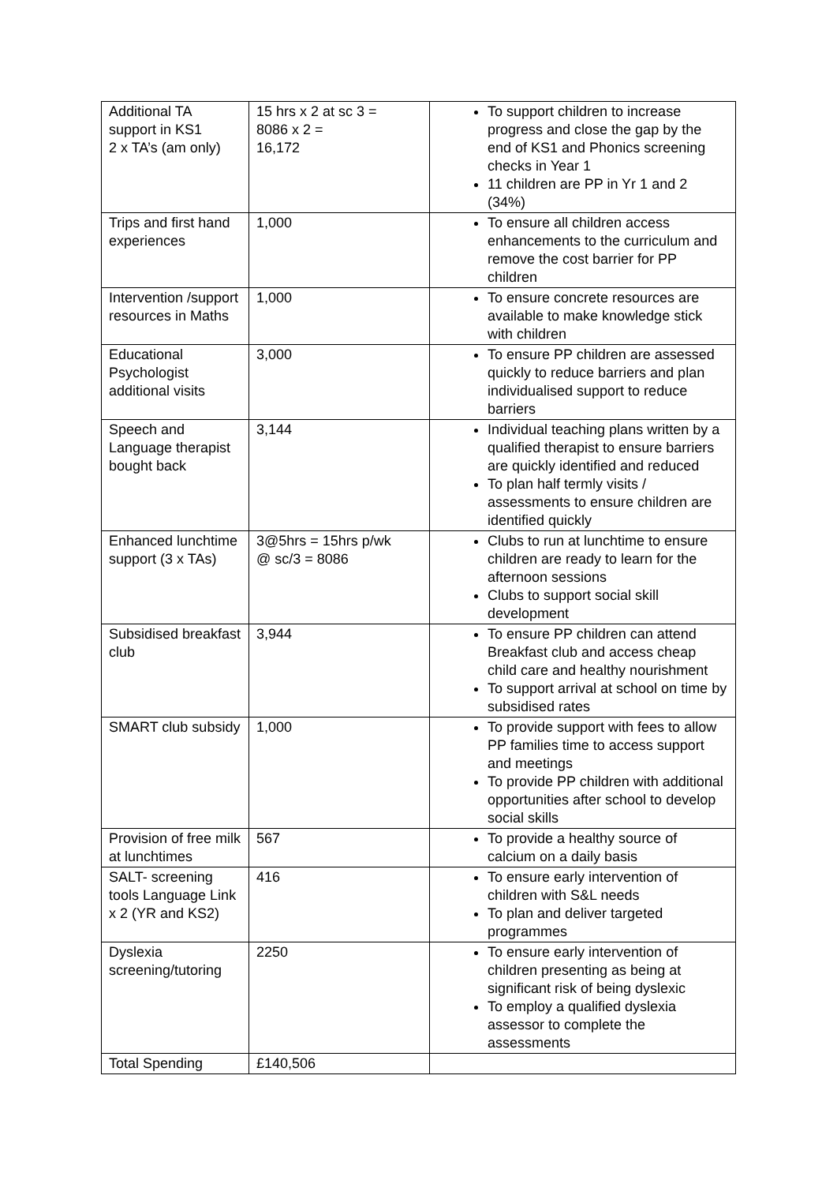| Additional TA support in KS1 2 x TA’s (am only) | 15 hrs x 2 at sc 3 = 8086 x 2 = 16,172 | To support children to increase progress and close the gap by the end of KS1 and Phonics screening checks in Year 1 11 children are PP in Yr 1 and 2 (34%) |
| Trips and first hand experiences | 1,000 | To ensure all children access enhancements to the curriculum and remove the cost barrier for PP children |
| Intervention /support resources in Maths | 1,000 | To ensure concrete resources are available to make knowledge stick with children |
| Educational Psychologist additional visits | 3,000 | To ensure PP children are assessed quickly to reduce barriers and plan individualised support to reduce barriers |
| Speech and Language therapist bought back | 3,144 | Individual teaching plans written by a qualified therapist to ensure barriers are quickly identified and reduced To plan half termly visits / assessments to ensure children are identified quickly |
| Enhanced lunchtime support (3 x TAs) | 3@5hrs = 15hrs p/wk @ sc/3 = 8086 | Clubs to run at lunchtime to ensure children are ready to learn for the afternoon sessions Clubs to support social skill development |
| Subsidised breakfast club | 3,944 | To ensure PP children can attend Breakfast club and access cheap child care and healthy nourishment To support arrival at school on time by subsidised rates |
| SMART club subsidy | 1,000 | To provide support with fees to allow PP families time to access support and meetings To provide PP children with additional opportunities after school to develop social skills |
| Provision of free milk at lunchtimes | 567 | To provide a healthy source of calcium on a daily basis |
| SALT- screening tools Language Link x 2 (YR and KS2) | 416 | To ensure early intervention of children with S&L needs To plan and deliver targeted programmes |
| Dyslexia screening/tutoring | 2250 | To ensure early intervention of children presenting as being at significant risk of being dyslexic To employ a qualified dyslexia assessor to complete the assessments |
| Total Spending | £140,506 | |